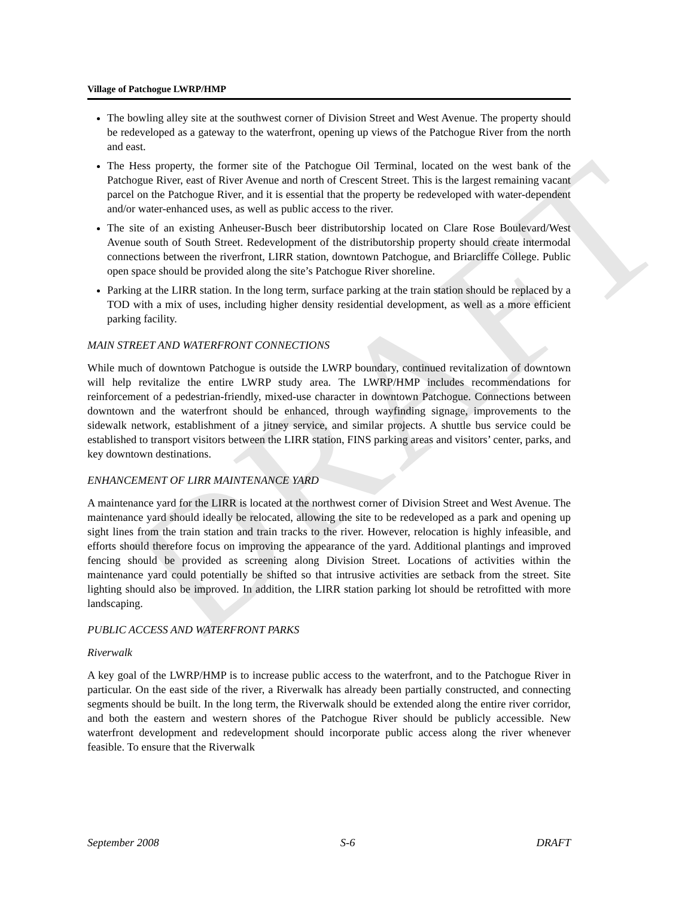DRAFT
Village of Patchogue LWRP/HMP
The bowling alley site at the southwest corner of Division Street and West Avenue. The property should be redeveloped as a gateway to the waterfront, opening up views of the Patchogue River from the north and east.
The Hess property, the former site of the Patchogue Oil Terminal, located on the west bank of the Patchogue River, east of River Avenue and north of Crescent Street. This is the largest remaining vacant parcel on the Patchogue River, and it is essential that the property be redeveloped with water-dependent and/or water-enhanced uses, as well as public access to the river.
The site of an existing Anheuser-Busch beer distributorship located on Clare Rose Boulevard/West Avenue south of South Street. Redevelopment of the distributorship property should create intermodal connections between the riverfront, LIRR station, downtown Patchogue, and Briarcliffe College. Public open space should be provided along the site’s Patchogue River shoreline.
Parking at the LIRR station. In the long term, surface parking at the train station should be replaced by a TOD with a mix of uses, including higher density residential development, as well as a more efficient parking facility.
MAIN STREET AND WATERFRONT CONNECTIONS
While much of downtown Patchogue is outside the LWRP boundary, continued revitalization of downtown will help revitalize the entire LWRP study area. The LWRP/HMP includes recommendations for reinforcement of a pedestrian-friendly, mixed-use character in downtown Patchogue. Connections between downtown and the waterfront should be enhanced, through wayfinding signage, improvements to the sidewalk network, establishment of a jitney service, and similar projects. A shuttle bus service could be established to transport visitors between the LIRR station, FINS parking areas and visitors’ center, parks, and key downtown destinations.
ENHANCEMENT OF LIRR MAINTENANCE YARD
A maintenance yard for the LIRR is located at the northwest corner of Division Street and West Avenue. The maintenance yard should ideally be relocated, allowing the site to be redeveloped as a park and opening up sight lines from the train station and train tracks to the river. However, relocation is highly infeasible, and efforts should therefore focus on improving the appearance of the yard. Additional plantings and improved fencing should be provided as screening along Division Street. Locations of activities within the maintenance yard could potentially be shifted so that intrusive activities are setback from the street. Site lighting should also be improved. In addition, the LIRR station parking lot should be retrofitted with more landscaping.
PUBLIC ACCESS AND WATERFRONT PARKS
Riverwalk
A key goal of the LWRP/HMP is to increase public access to the waterfront, and to the Patchogue River in particular. On the east side of the river, a Riverwalk has already been partially constructed, and connecting segments should be built. In the long term, the Riverwalk should be extended along the entire river corridor, and both the eastern and western shores of the Patchogue River should be publicly accessible. New waterfront development and redevelopment should incorporate public access along the river whenever feasible. To ensure that the Riverwalk
September 2008 S-6 DRAFT